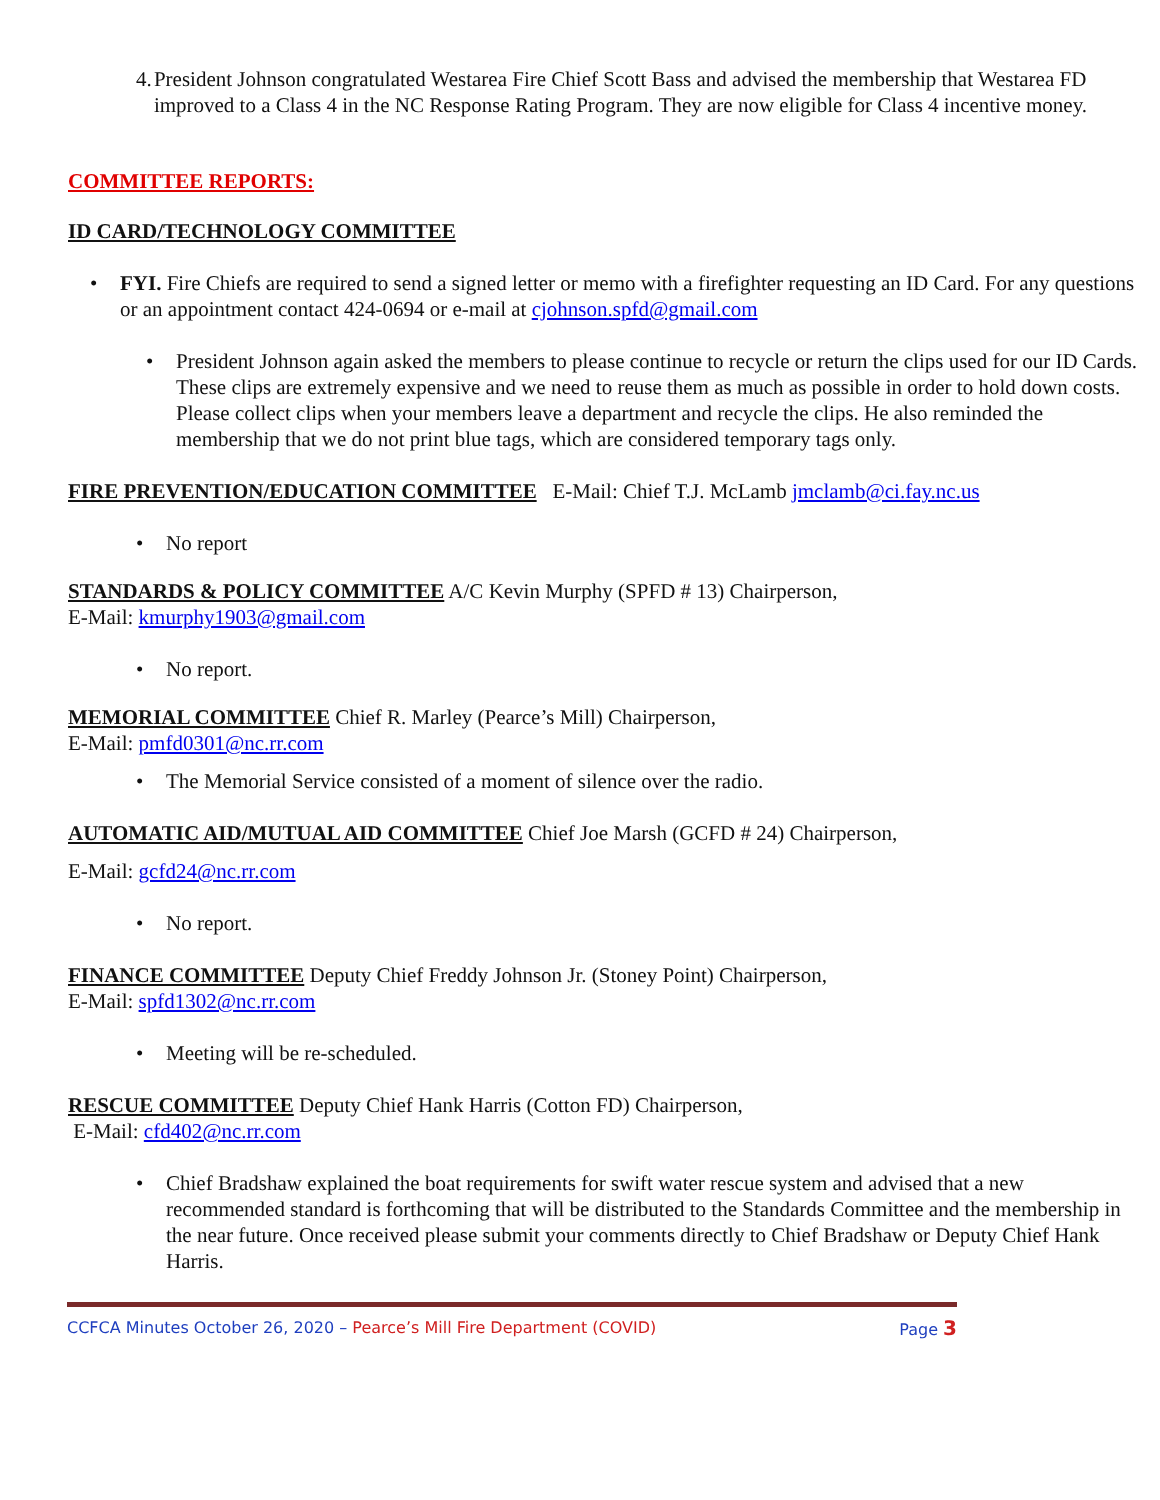4. President Johnson congratulated Westarea Fire Chief Scott Bass and advised the membership that Westarea FD improved to a Class 4 in the NC Response Rating Program. They are now eligible for Class 4 incentive money.
COMMITTEE REPORTS:
ID CARD/TECHNOLOGY COMMITTEE
• FYI. Fire Chiefs are required to send a signed letter or memo with a firefighter requesting an ID Card. For any questions or an appointment contact 424-0694 or e-mail at cjohnson.spfd@gmail.com
• President Johnson again asked the members to please continue to recycle or return the clips used for our ID Cards. These clips are extremely expensive and we need to reuse them as much as possible in order to hold down costs. Please collect clips when your members leave a department and recycle the clips. He also reminded the membership that we do not print blue tags, which are considered temporary tags only.
FIRE PREVENTION/EDUCATION COMMITTEE E-Mail: Chief T.J. McLamb jmclamb@ci.fay.nc.us
• No report
STANDARDS & POLICY COMMITTEE A/C Kevin Murphy (SPFD # 13) Chairperson,
E-Mail: kmurphy1903@gmail.com
• No report.
MEMORIAL COMMITTEE Chief R. Marley (Pearce’s Mill) Chairperson,
E-Mail: pmfd0301@nc.rr.com
• The Memorial Service consisted of a moment of silence over the radio.
AUTOMATIC AID/MUTUAL AID COMMITTEE Chief Joe Marsh (GCFD # 24) Chairperson,
E-Mail: gcfd24@nc.rr.com
• No report.
FINANCE COMMITTEE Deputy Chief Freddy Johnson Jr. (Stoney Point) Chairperson,
E-Mail: spfd1302@nc.rr.com
• Meeting will be re-scheduled.
RESCUE COMMITTEE Deputy Chief Hank Harris (Cotton FD) Chairperson,
E-Mail: cfd402@nc.rr.com
• Chief Bradshaw explained the boat requirements for swift water rescue system and advised that a new recommended standard is forthcoming that will be distributed to the Standards Committee and the membership in the near future. Once received please submit your comments directly to Chief Bradshaw or Deputy Chief Hank Harris.
CCFCA Minutes October 26, 2020 – Pearce’s Mill Fire Department (COVID) Page 3